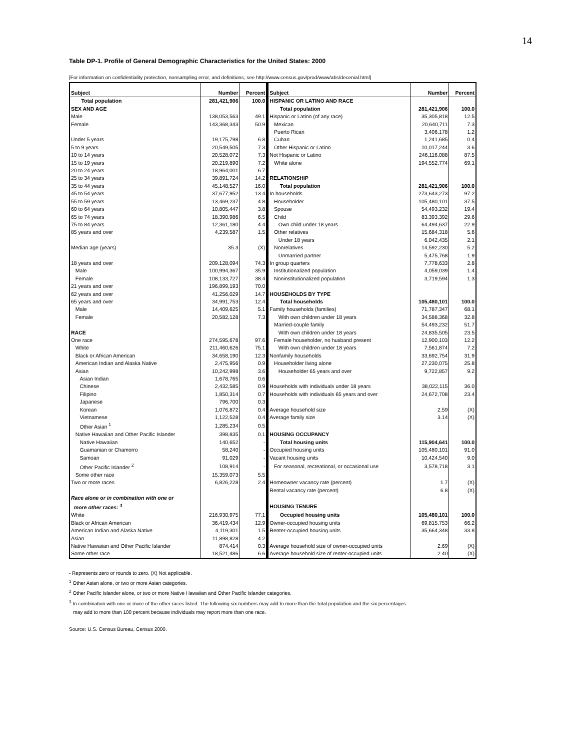14
Table DP-1. Profile of General Demographic Characteristics for the United States: 2000
[For information on confidentiality protection, nonsampling error, and definitions, see http://www.census.gov/prod/www/abs/decenial.html]
| Subject | Number | Percent | Subject | Number | Percent |
| --- | --- | --- | --- | --- | --- |
| Total population | 281,421,906 | 100.0 | HISPANIC OR LATINO AND RACE | | |
| SEX AND AGE | | | Total population | 281,421,906 | 100.0 |
| Male | 138,053,563 | 49.1 | Hispanic or Latino (of any race) | 35,305,818 | 12.5 |
| Female | 143,368,343 | 50.9 | Mexican | 20,640,711 | 7.3 |
| | | | Puerto Rican | 3,406,178 | 1.2 |
| Under 5 years | 19,175,798 | 6.8 | Cuban | 1,241,685 | 0.4 |
| 5 to 9 years | 20,549,505 | 7.3 | Other Hispanic or Latino | 10,017,244 | 3.6 |
| 10 to 14 years | 20,528,072 | 7.3 | Not Hispanic or Latino | 246,116,088 | 87.5 |
| 15 to 19 years | 20,219,890 | 7.2 | White alone | 194,552,774 | 69.1 |
| 20 to 24 years | 18,964,001 | 6.7 | | | |
| 25 to 34 years | 39,891,724 | 14.2 | RELATIONSHIP | | |
| 35 to 44 years | 45,148,527 | 16.0 | Total population | 281,421,906 | 100.0 |
| 45 to 54 years | 37,677,952 | 13.4 | In households | 273,643,273 | 97.2 |
| 55 to 59 years | 13,469,237 | 4.8 | Householder | 105,480,101 | 37.5 |
| 60 to 64 years | 10,805,447 | 3.8 | Spouse | 54,493,232 | 19.4 |
| 65 to 74 years | 18,390,986 | 6.5 | Child | 83,393,392 | 29.6 |
| 75 to 84 years | 12,361,180 | 4.4 | Own child under 18 years | 64,494,637 | 22.9 |
| 85 years and over | 4,239,587 | 1.5 | Other relatives | 15,684,318 | 5.6 |
| | | | Under 18 years | 6,042,435 | 2.1 |
| Median age (years) | 35.3 | (X) | Nonrelatives | 14,592,230 | 5.2 |
| | | | Unmarried partner | 5,475,768 | 1.9 |
| 18 years and over | 209,128,094 | 74.3 | In group quarters | 7,778,633 | 2.8 |
| Male | 100,994,367 | 35.9 | Institutionalized population | 4,059,039 | 1.4 |
| Female | 108,133,727 | 38.4 | Noninstitutionalized population | 3,719,594 | 1.3 |
| 21 years and over | 196,899,193 | 70.0 | | | |
| 62 years and over | 41,256,029 | 14.7 | HOUSEHOLDS BY TYPE | | |
| 65 years and over | 34,991,753 | 12.4 | Total households | 105,480,101 | 100.0 |
| Male | 14,409,625 | 5.1 | Family households (families) | 71,787,347 | 68.1 |
| Female | 20,582,128 | 7.3 | With own children under 18 years | 34,588,368 | 32.8 |
| | | | Married-couple family | 54,493,232 | 51.7 |
| RACE | | | With own children under 18 years | 24,835,505 | 23.5 |
| One race | 274,595,678 | 97.6 | Female householder, no husband present | 12,900,103 | 12.2 |
| White | 211,460,626 | 75.1 | With own children under 18 years | 7,561,874 | 7.2 |
| Black or African American | 34,658,190 | 12.3 | Nonfamily households | 33,692,754 | 31.9 |
| American Indian and Alaska Native | 2,475,956 | 0.9 | Householder living alone | 27,230,075 | 25.8 |
| Asian | 10,242,998 | 3.6 | Householder 65 years and over | 9,722,857 | 9.2 |
| Asian Indian | 1,678,765 | 0.6 | | | |
| Chinese | 2,432,585 | 0.9 | Households with individuals under 18 years | 38,022,115 | 36.0 |
| Filipino | 1,850,314 | 0.7 | Households with individuals 65 years and over | 24,672,708 | 23.4 |
| Japanese | 796,700 | 0.3 | | | |
| Korean | 1,076,872 | 0.4 | Average household size | 2.59 | (X) |
| Vietnamese | 1,122,528 | 0.4 | Average family size | 3.14 | (X) |
| Other Asian <sup>1</sup> | 1,285,234 | 0.5 | | | |
| Native Hawaiian and Other Pacific Islander | 398,835 | 0.1 | HOUSING OCCUPANCY | | |
| Native Hawaiian | 140,652 | - | Total housing units | 115,904,641 | 100.0 |
| Guamanian or Chamorro | 58,240 | - | Occupied housing units | 105,480,101 | 91.0 |
| Samoan | 91,029 | - | Vacant housing units | 10,424,540 | 9.0 |
| Other Pacific Islander <sup>2</sup> | 108,914 | - | For seasonal, recreational, or occasional use | 3,578,718 | 3.1 |
| Some other race | 15,359,073 | 5.5 | | | |
| Two or more races | 6,826,228 | 2.4 | Homeowner vacancy rate (percent) | 1.7 | (X) |
| | | | Rental vacancy rate (percent) | 6.8 | (X) |
| Race alone or in combination with one or | | | | | |
| more other races: <sup>3</sup> | | | HOUSING TENURE | | |
| White | 216,930,975 | 77.1 | Occupied housing units | 105,480,101 | 100.0 |
| Black or African American | 36,419,434 | 12.9 | Owner-occupied housing units | 69,815,753 | 66.2 |
| American Indian and Alaska Native | 4,119,301 | 1.5 | Renter-occupied housing units | 35,664,348 | 33.8 |
| Asian | 11,898,828 | 4.2 | | | |
| Native Hawaiian and Other Pacific Islander | 874,414 | 0.3 | Average household size of owner-occupied units | 2.69 | (X) |
| Some other race | 18,521,486 | 6.6 | Average household size of renter-occupied units | 2.40 | (X) |
- Represents zero or rounds to zero. (X) Not applicable.
<sup>1</sup> Other Asian alone, or two or more Asian categories.
<sup>2</sup> Other Pacific Islander alone, or two or more Native Hawaiian and Other Pacific Islander categories.
<sup>3</sup> In combination with one or more of the other races listed. The following six numbers may add to more than the total population and the six percentages
may add to more than 100 percent because individuals may report more than one race.
Source: U.S. Census Bureau, Census 2000.